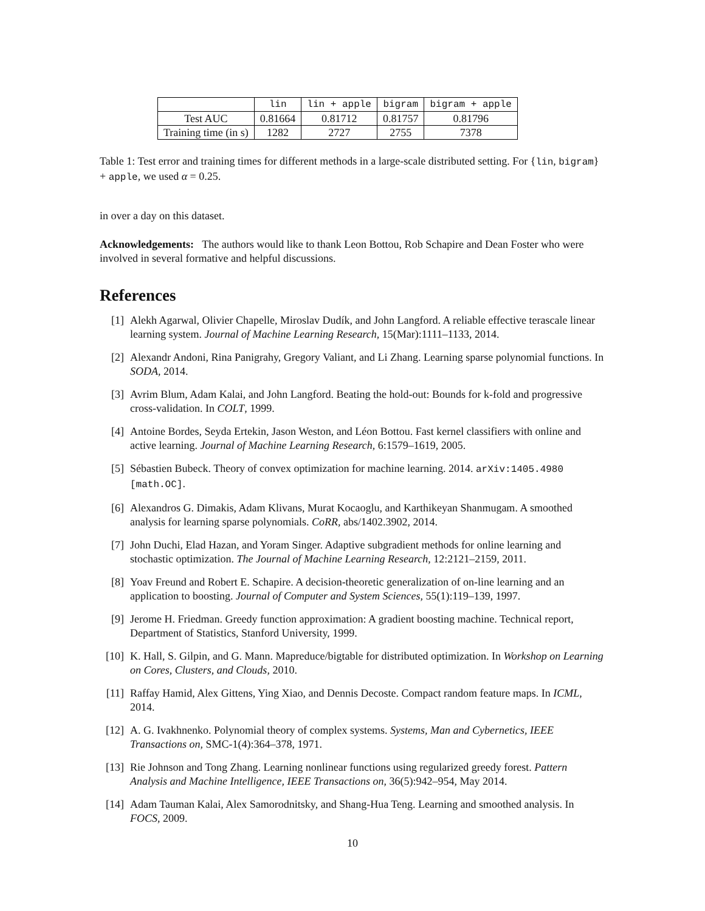| | lin | lin + apple | bigram | bigram + apple |
| --- | --- | --- | --- | --- |
| Test AUC | 0.81664 | 0.81712 | 0.81757 | 0.81796 |
| Training time (in s) | 1282 | 2727 | 2755 | 7378 |
Table 1: Test error and training times for different methods in a large-scale distributed setting. For {lin, bigram} + apple, we used α = 0.25.
in over a day on this dataset.
Acknowledgements: The authors would like to thank Leon Bottou, Rob Schapire and Dean Foster who were involved in several formative and helpful discussions.
References
[1] Alekh Agarwal, Olivier Chapelle, Miroslav Dudík, and John Langford. A reliable effective terascale linear learning system. Journal of Machine Learning Research, 15(Mar):1111–1133, 2014.
[2] Alexandr Andoni, Rina Panigrahy, Gregory Valiant, and Li Zhang. Learning sparse polynomial functions. In SODA, 2014.
[3] Avrim Blum, Adam Kalai, and John Langford. Beating the hold-out: Bounds for k-fold and progressive cross-validation. In COLT, 1999.
[4] Antoine Bordes, Seyda Ertekin, Jason Weston, and Léon Bottou. Fast kernel classifiers with online and active learning. Journal of Machine Learning Research, 6:1579–1619, 2005.
[5] Sébastien Bubeck. Theory of convex optimization for machine learning. 2014. arXiv:1405.4980 [math.OC].
[6] Alexandros G. Dimakis, Adam Klivans, Murat Kocaoglu, and Karthikeyan Shanmugam. A smoothed analysis for learning sparse polynomials. CoRR, abs/1402.3902, 2014.
[7] John Duchi, Elad Hazan, and Yoram Singer. Adaptive subgradient methods for online learning and stochastic optimization. The Journal of Machine Learning Research, 12:2121–2159, 2011.
[8] Yoav Freund and Robert E. Schapire. A decision-theoretic generalization of on-line learning and an application to boosting. Journal of Computer and System Sciences, 55(1):119–139, 1997.
[9] Jerome H. Friedman. Greedy function approximation: A gradient boosting machine. Technical report, Department of Statistics, Stanford University, 1999.
[10] K. Hall, S. Gilpin, and G. Mann. Mapreduce/bigtable for distributed optimization. In Workshop on Learning on Cores, Clusters, and Clouds, 2010.
[11] Raffay Hamid, Alex Gittens, Ying Xiao, and Dennis Decoste. Compact random feature maps. In ICML, 2014.
[12] A. G. Ivakhnenko. Polynomial theory of complex systems. Systems, Man and Cybernetics, IEEE Transactions on, SMC-1(4):364–378, 1971.
[13] Rie Johnson and Tong Zhang. Learning nonlinear functions using regularized greedy forest. Pattern Analysis and Machine Intelligence, IEEE Transactions on, 36(5):942–954, May 2014.
[14] Adam Tauman Kalai, Alex Samorodnitsky, and Shang-Hua Teng. Learning and smoothed analysis. In FOCS, 2009.
10